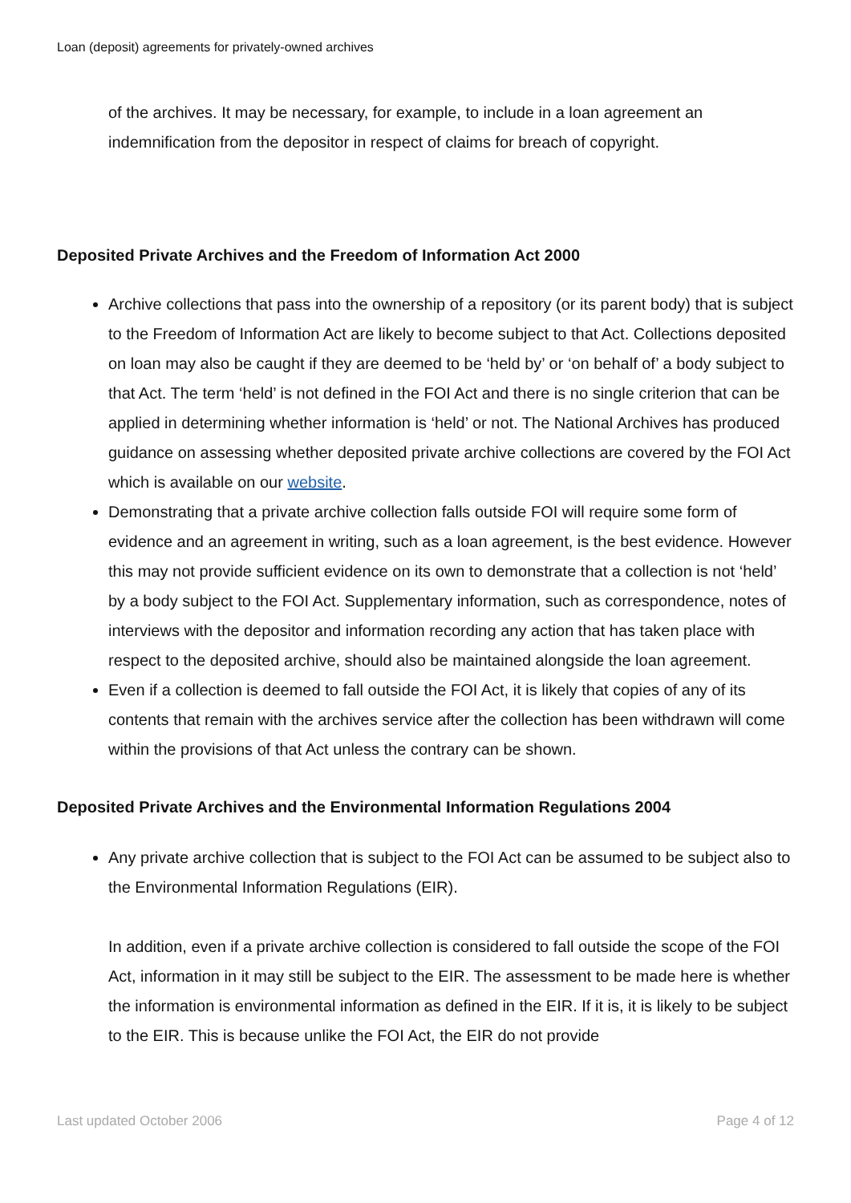Loan (deposit) agreements for privately-owned archives
of the archives. It may be necessary, for example, to include in a loan agreement an indemnification from the depositor in respect of claims for breach of copyright.
Deposited Private Archives and the Freedom of Information Act 2000
Archive collections that pass into the ownership of a repository (or its parent body) that is subject to the Freedom of Information Act are likely to become subject to that Act. Collections deposited on loan may also be caught if they are deemed to be ‘held by’ or ‘on behalf of’ a body subject to that Act. The term ‘held’ is not defined in the FOI Act and there is no single criterion that can be applied in determining whether information is ‘held’ or not. The National Archives has produced guidance on assessing whether deposited private archive collections are covered by the FOI Act which is available on our website.
Demonstrating that a private archive collection falls outside FOI will require some form of evidence and an agreement in writing, such as a loan agreement, is the best evidence. However this may not provide sufficient evidence on its own to demonstrate that a collection is not ‘held’ by a body subject to the FOI Act. Supplementary information, such as correspondence, notes of interviews with the depositor and information recording any action that has taken place with respect to the deposited archive, should also be maintained alongside the loan agreement.
Even if a collection is deemed to fall outside the FOI Act, it is likely that copies of any of its contents that remain with the archives service after the collection has been withdrawn will come within the provisions of that Act unless the contrary can be shown.
Deposited Private Archives and the Environmental Information Regulations 2004
Any private archive collection that is subject to the FOI Act can be assumed to be subject also to the Environmental Information Regulations (EIR).
In addition, even if a private archive collection is considered to fall outside the scope of the FOI Act, information in it may still be subject to the EIR. The assessment to be made here is whether the information is environmental information as defined in the EIR. If it is, it is likely to be subject to the EIR. This is because unlike the FOI Act, the EIR do not provide
Last updated October 2006 Page 4 of 12